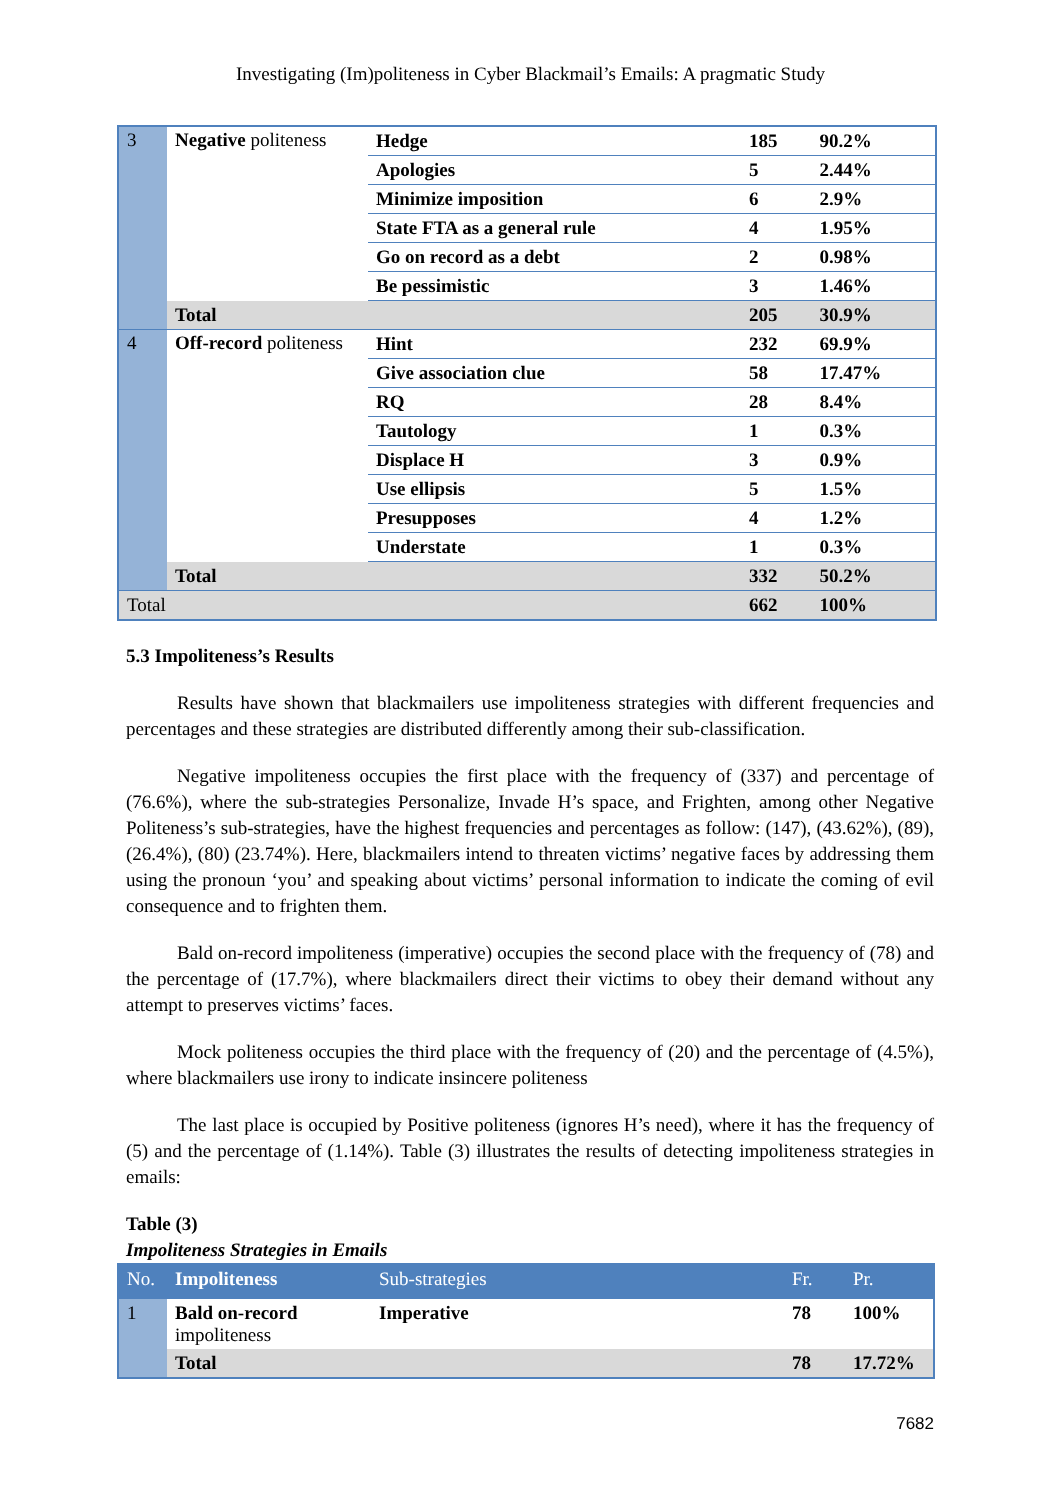Investigating (Im)politeness in Cyber Blackmail’s Emails: A pragmatic Study
| 3 | Negative politeness | Hedge | 185 | 90.2% |
| | | Apologies | 5 | 2.44% |
| | | Minimize imposition | 6 | 2.9% |
| | | State FTA as a general rule | 4 | 1.95% |
| | | Go on record as a debt | 2 | 0.98% |
| | | Be pessimistic | 3 | 1.46% |
| | Total | | 205 | 30.9% |
| 4 | Off-record politeness | Hint | 232 | 69.9% |
| | | Give association clue | 58 | 17.47% |
| | | RQ | 28 | 8.4% |
| | | Tautology | 1 | 0.3% |
| | | Displace H | 3 | 0.9% |
| | | Use ellipsis | 5 | 1.5% |
| | | Presupposes | 4 | 1.2% |
| | | Understate | 1 | 0.3% |
| | Total | | 332 | 50.2% |
| Total | | | 662 | 100% |
5.3 Impoliteness’s Results
Results have shown that blackmailers use impoliteness strategies with different frequencies and percentages and these strategies are distributed differently among their sub-classification.
Negative impoliteness occupies the first place with the frequency of (337) and percentage of (76.6%), where the sub-strategies Personalize, Invade H’s space, and Frighten, among other Negative Politeness’s sub-strategies, have the highest frequencies and percentages as follow: (147), (43.62%), (89), (26.4%), (80) (23.74%). Here, blackmailers intend to threaten victims’ negative faces by addressing them using the pronoun ‘you’ and speaking about victims’ personal information to indicate the coming of evil consequence and to frighten them.
Bald on-record impoliteness (imperative) occupies the second place with the frequency of (78) and the percentage of (17.7%), where blackmailers direct their victims to obey their demand without any attempt to preserves victims’ faces.
Mock politeness occupies the third place with the frequency of (20) and the percentage of (4.5%), where blackmailers use irony to indicate insincere politeness
The last place is occupied by Positive politeness (ignores H’s need), where it has the frequency of (5) and the percentage of (1.14%). Table (3) illustrates the results of detecting impoliteness strategies in emails:
Table (3)
Impoliteness Strategies in Emails
| No. | Impoliteness | Sub-strategies | Fr. | Pr. |
| --- | --- | --- | --- | --- |
| 1 | Bald on-record impoliteness | Imperative | 78 | 100% |
| | Total | | 78 | 17.72% |
7682